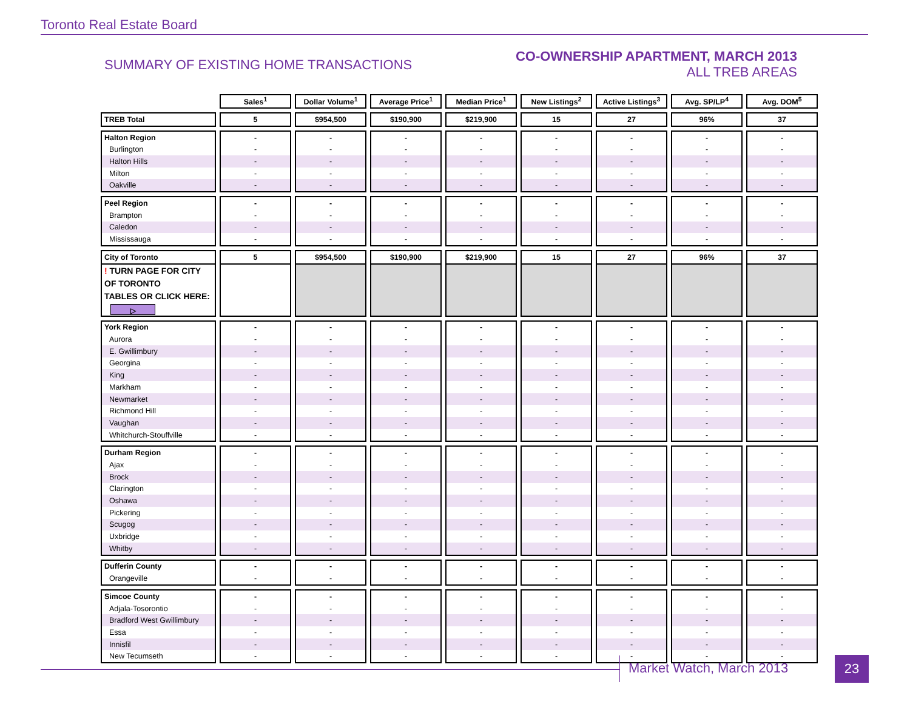Toronto Real Estate Board
SUMMARY OF EXISTING HOME TRANSACTIONS
CO-OWNERSHIP APARTMENT, MARCH 2013
ALL TREB AREAS
| | Sales<sup>1</sup> | Dollar Volume<sup>1</sup> | Average Price<sup>1</sup> | Median Price<sup>1</sup> | New Listings<sup>2</sup> | Active Listings<sup>3</sup> | Avg. SP/LP<sup>4</sup> | Avg. DOM<sup>5</sup> |
| TREB Total | 5 | $954,500 | $190,900 | $219,900 | 15 | 27 | 96% | 37 |
| Halton Region | - | - | - | - | - | - | - | - |
| Burlington | - | - | - | - | - | - | - | - |
| Halton Hills | - | - | - | - | - | - | - | - |
| Milton | - | - | - | - | - | - | - | - |
| Oakville | - | - | - | - | - | - | - | - |
| Peel Region | - | - | - | - | - | - | - | - |
| Brampton | - | - | - | - | - | - | - | - |
| Caledon | - | - | - | - | - | - | - | - |
| Mississauga | - | - | - | - | - | - | - | - |
| City of Toronto | 5 | $954,500 | $190,900 | $219,900 | 15 | 27 | 96% | 37 |
| ! TURN PAGE FOR CITY OF TORONTO TABLES OR CLICK HERE: ▷ | | | | | | | | |
| York Region | - | - | - | - | - | - | - | - |
| Aurora | - | - | - | - | - | - | - | - |
| E. Gwillimbury | - | - | - | - | - | - | - | - |
| Georgina | - | - | - | - | - | - | - | - |
| King | - | - | - | - | - | - | - | - |
| Markham | - | - | - | - | - | - | - | - |
| Newmarket | - | - | - | - | - | - | - | - |
| Richmond Hill | - | - | - | - | - | - | - | - |
| Vaughan | - | - | - | - | - | - | - | - |
| Whitchurch-Stouffville | - | - | - | - | - | - | - | - |
| Durham Region | - | - | - | - | - | - | - | - |
| Ajax | - | - | - | - | - | - | - | - |
| Brock | - | - | - | - | - | - | - | - |
| Clarington | - | - | - | - | - | - | - | - |
| Oshawa | - | - | - | - | - | - | - | - |
| Pickering | - | - | - | - | - | - | - | - |
| Scugog | - | - | - | - | - | - | - | - |
| Uxbridge | - | - | - | - | - | - | - | - |
| Whitby | - | - | - | - | - | - | - | - |
| Dufferin County | - | - | - | - | - | - | - | - |
| Orangeville | - | - | - | - | - | - | - | - |
| Simcoe County | - | - | - | - | - | - | - | - |
| Adjala-Tosorontio | - | - | - | - | - | - | - | - |
| Bradford West Gwillimbury | - | - | - | - | - | - | - | - |
| Essa | - | - | - | - | - | - | - | - |
| Innisfil | - | - | - | - | - | - | - | - |
| New Tecumseth | - | - | - | - | - | - | - | - |
Market Watch, March 2013 23